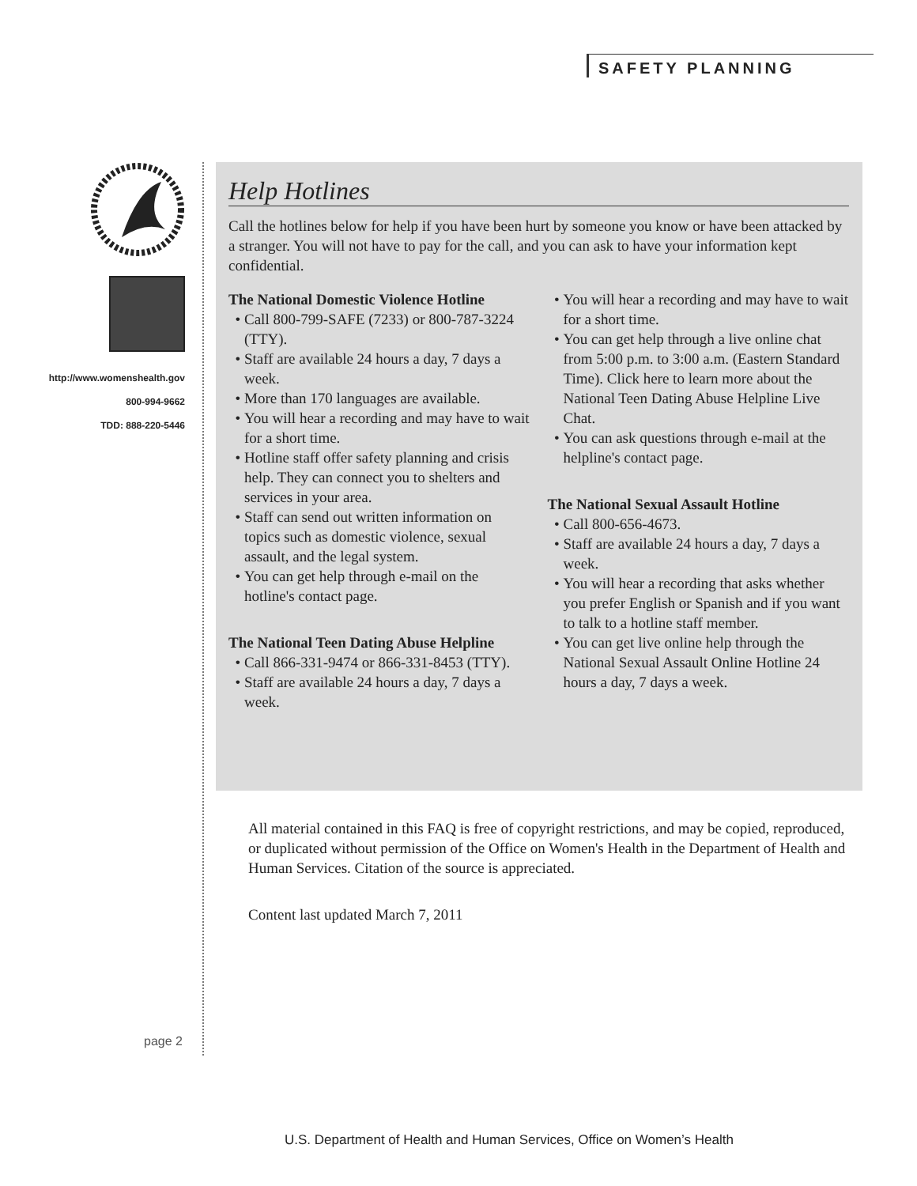SAFETY PLANNING
http://www.womenshealth.gov
800-994-9662
TDD: 888-220-5446
Help Hotlines
Call the hotlines below for help if you have been hurt by someone you know or have been attacked by a stranger. You will not have to pay for the call, and you can ask to have your information kept confidential.
The National Domestic Violence Hotline
Call 800-799-SAFE (7233) or 800-787-3224 (TTY).
Staff are available 24 hours a day, 7 days a week.
More than 170 languages are available.
You will hear a recording and may have to wait for a short time.
Hotline staff offer safety planning and crisis help. They can connect you to shelters and services in your area.
Staff can send out written information on topics such as domestic violence, sexual assault, and the legal system.
You can get help through e-mail on the hotline's contact page.
The National Teen Dating Abuse Helpline
Call 866-331-9474 or 866-331-8453 (TTY).
Staff are available 24 hours a day, 7 days a week.
You will hear a recording and may have to wait for a short time.
You can get help through a live online chat from 5:00 p.m. to 3:00 a.m. (Eastern Standard Time). Click here to learn more about the National Teen Dating Abuse Helpline Live Chat.
You can ask questions through e-mail at the helpline's contact page.
The National Sexual Assault Hotline
Call 800-656-4673.
Staff are available 24 hours a day, 7 days a week.
You will hear a recording that asks whether you prefer English or Spanish and if you want to talk to a hotline staff member.
You can get live online help through the National Sexual Assault Online Hotline 24 hours a day, 7 days a week.
All material contained in this FAQ is free of copyright restrictions, and may be copied, reproduced, or duplicated without permission of the Office on Women's Health in the Department of Health and Human Services. Citation of the source is appreciated.
Content last updated March 7, 2011
page 2
U.S. Department of Health and Human Services, Office on Women’s Health